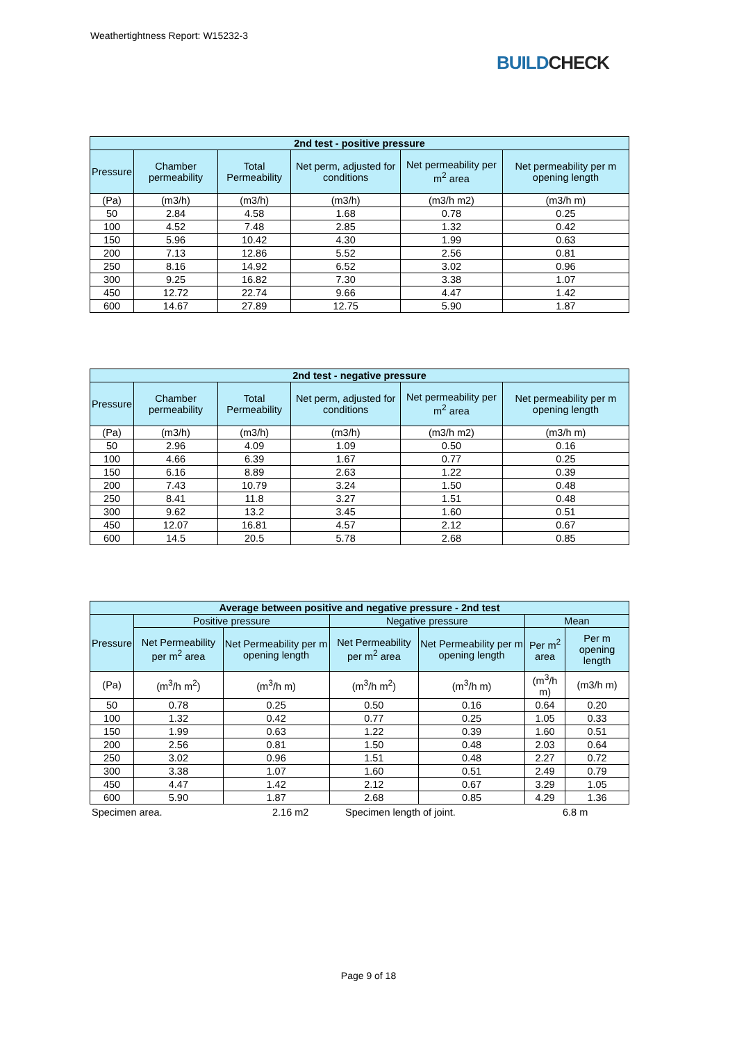Weathertightness Report: W15232-3
BUILDCHECK
| 2nd test - positive pressure | | | | | |
| Pressure | Chamber permeability | Total Permeability | Net perm, adjusted for conditions | Net permeability per m<sup>2</sup> area | Net permeability per m opening length |
| (Pa) | (m3/h) | (m3/h) | (m3/h) | (m3/h m2) | (m3/h m) |
| 50 | 2.84 | 4.58 | 1.68 | 0.78 | 0.25 |
| 100 | 4.52 | 7.48 | 2.85 | 1.32 | 0.42 |
| 150 | 5.96 | 10.42 | 4.30 | 1.99 | 0.63 |
| 200 | 7.13 | 12.86 | 5.52 | 2.56 | 0.81 |
| 250 | 8.16 | 14.92 | 6.52 | 3.02 | 0.96 |
| 300 | 9.25 | 16.82 | 7.30 | 3.38 | 1.07 |
| 450 | 12.72 | 22.74 | 9.66 | 4.47 | 1.42 |
| 600 | 14.67 | 27.89 | 12.75 | 5.90 | 1.87 |
| 2nd test - negative pressure | | | | | |
| Pressure | Chamber permeability | Total Permeability | Net perm, adjusted for conditions | Net permeability per m<sup>2</sup> area | Net permeability per m opening length |
| (Pa) | (m3/h) | (m3/h) | (m3/h) | (m3/h m2) | (m3/h m) |
| 50 | 2.96 | 4.09 | 1.09 | 0.50 | 0.16 |
| 100 | 4.66 | 6.39 | 1.67 | 0.77 | 0.25 |
| 150 | 6.16 | 8.89 | 2.63 | 1.22 | 0.39 |
| 200 | 7.43 | 10.79 | 3.24 | 1.50 | 0.48 |
| 250 | 8.41 | 11.8 | 3.27 | 1.51 | 0.48 |
| 300 | 9.62 | 13.2 | 3.45 | 1.60 | 0.51 |
| 450 | 12.07 | 16.81 | 4.57 | 2.12 | 0.67 |
| 600 | 14.5 | 20.5 | 5.78 | 2.68 | 0.85 |
| Average between positive and negative pressure - 2nd test | | | | | | |
| Pressure | Positive pressure | | Negative pressure | | Mean | |
| | Net Permeability per m<sup>2</sup> area | Net Permeability per m opening length | Net Permeability per m<sup>2</sup> area | Net Permeability per m opening length | Per m<sup>2</sup> area | Per m opening length |
| (Pa) | (m<sup>3</sup>/h m<sup>2</sup>) | (m<sup>3</sup>/h m) | (m<sup>3</sup>/h m<sup>2</sup>) | (m<sup>3</sup>/h m) | (m<sup>3</sup>/h m) | (m3/h m) |
| 50 | 0.78 | 0.25 | 0.50 | 0.16 | 0.64 | 0.20 |
| 100 | 1.32 | 0.42 | 0.77 | 0.25 | 1.05 | 0.33 |
| 150 | 1.99 | 0.63 | 1.22 | 0.39 | 1.60 | 0.51 |
| 200 | 2.56 | 0.81 | 1.50 | 0.48 | 2.03 | 0.64 |
| 250 | 3.02 | 0.96 | 1.51 | 0.48 | 2.27 | 0.72 |
| 300 | 3.38 | 1.07 | 1.60 | 0.51 | 2.49 | 0.79 |
| 450 | 4.47 | 1.42 | 2.12 | 0.67 | 3.29 | 1.05 |
| 600 | 5.90 | 1.87 | 2.68 | 0.85 | 4.29 | 1.36 |
Specimen area. 2.16 m2 Specimen length of joint. 6.8 m
Page 9 of 18